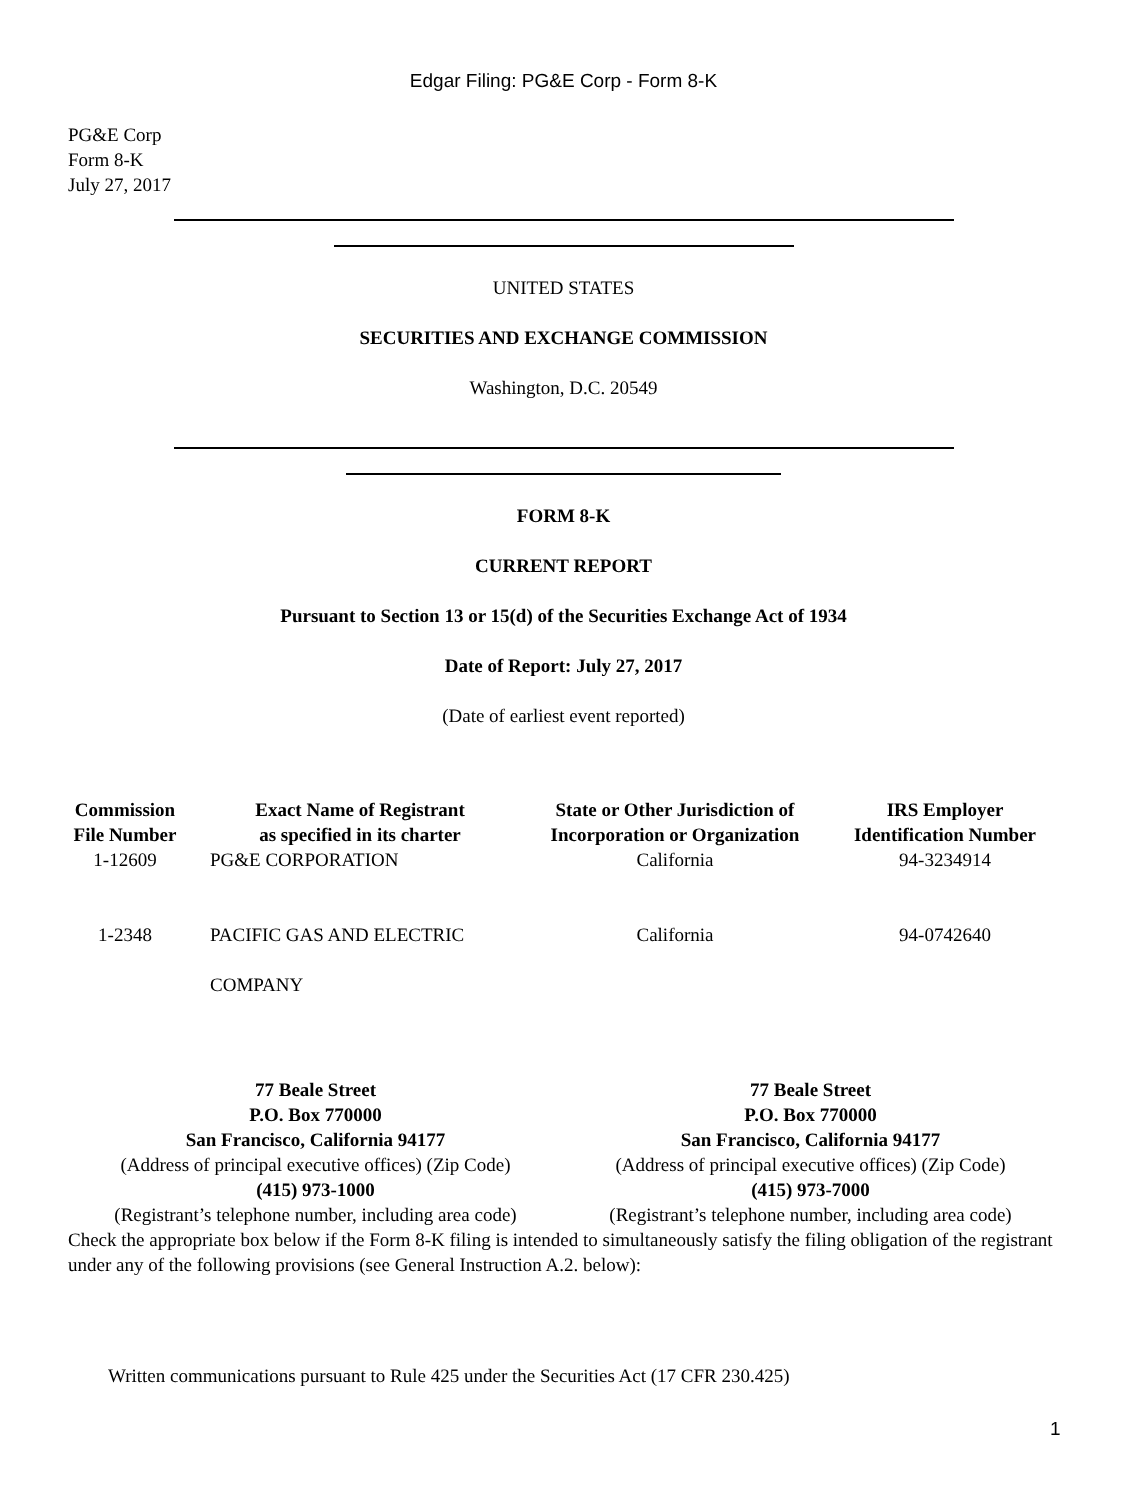Edgar Filing: PG&E Corp - Form 8-K
PG&E Corp
Form 8-K
July 27, 2017
UNITED STATES
SECURITIES AND EXCHANGE COMMISSION
Washington, D.C. 20549
FORM 8-K
CURRENT REPORT
Pursuant to Section 13 or 15(d) of the Securities Exchange Act of 1934
Date of Report: July 27, 2017
(Date of earliest event reported)
| Commission File Number | Exact Name of Registrant as specified in its charter | State or Other Jurisdiction of Incorporation or Organization | IRS Employer Identification Number |
| --- | --- | --- | --- |
| 1-12609 | PG&E CORPORATION | California | 94-3234914 |
| 1-2348 | PACIFIC GAS AND ELECTRIC COMPANY | California | 94-0742640 |
77 Beale Street
P.O. Box 770000
San Francisco, California 94177
(Address of principal executive offices) (Zip Code)
(415) 973-1000
(Registrant’s telephone number, including area code)
77 Beale Street
P.O. Box 770000
San Francisco, California 94177
(Address of principal executive offices) (Zip Code)
(415) 973-7000
(Registrant’s telephone number, including area code)
Check the appropriate box below if the Form 8-K filing is intended to simultaneously satisfy the filing obligation of the registrant under any of the following provisions (see General Instruction A.2. below):
Written communications pursuant to Rule 425 under the Securities Act (17 CFR 230.425)
1